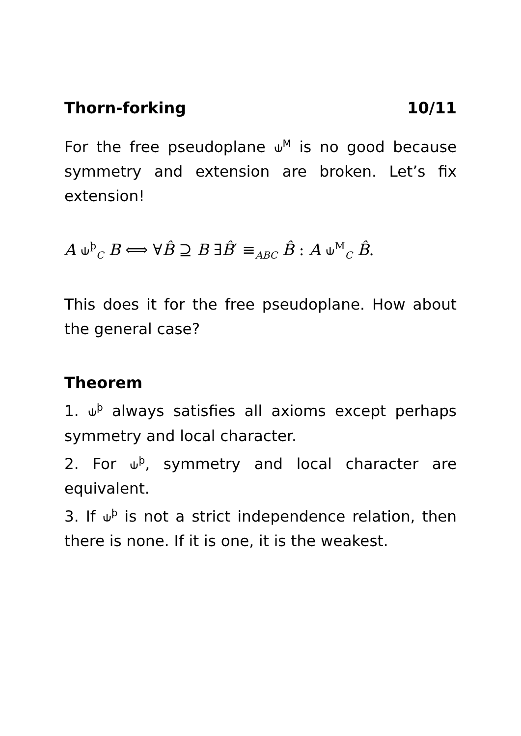Thorn-forking 10/11
For the free pseudoplane ⫝<sup>M</sup> is no good because symmetry and extension are broken. Let’s fix extension!
A ⫝<sup>þ</sup><sub>C</sub> B ⟺ ∀B̂ ⊇ B ∃B̂′ ≡<sub>ABC</sub> B̂ : A ⫝<sup>M</sup><sub>C</sub> B̂.
This does it for the free pseudoplane. How about the general case?
Theorem
1. ⫝<sup>þ</sup> always satisfies all axioms except perhaps symmetry and local character.
2. For ⫝<sup>þ</sup>, symmetry and local character are equivalent.
3. If ⫝<sup>þ</sup> is not a strict independence relation, then there is none. If it is one, it is the weakest.